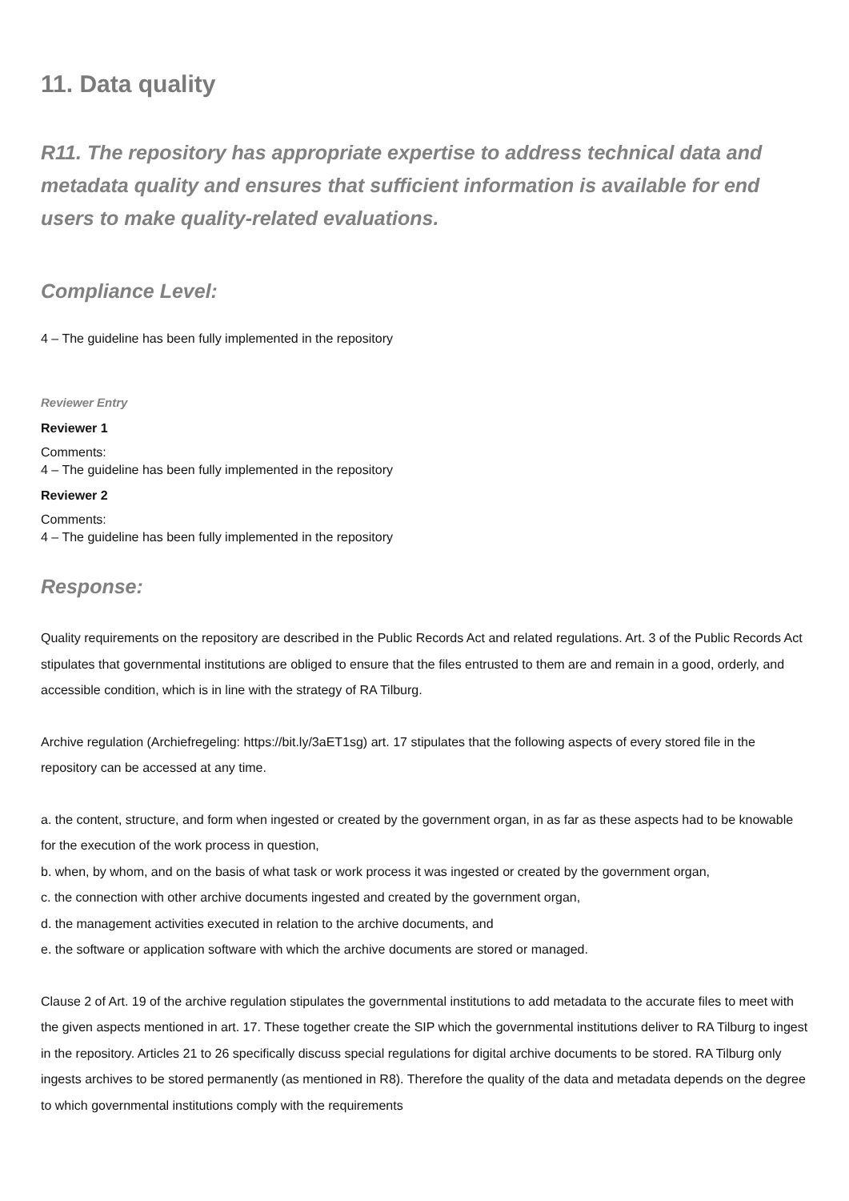11. Data quality
R11. The repository has appropriate expertise to address technical data and metadata quality and ensures that sufficient information is available for end users to make quality-related evaluations.
Compliance Level:
4 – The guideline has been fully implemented in the repository
Reviewer Entry
Reviewer 1
Comments:
4 – The guideline has been fully implemented in the repository
Reviewer 2
Comments:
4 – The guideline has been fully implemented in the repository
Response:
Quality requirements on the repository are described in the Public Records Act and related regulations. Art. 3 of the Public Records Act stipulates that governmental institutions are obliged to ensure that the files entrusted to them are and remain in a good, orderly, and accessible condition, which is in line with the strategy of RA Tilburg.
Archive regulation (Archiefregeling: https://bit.ly/3aET1sg) art. 17 stipulates that the following aspects of every stored file in the repository can be accessed at any time.
a. the content, structure, and form when ingested or created by the government organ, in as far as these aspects had to be knowable for the execution of the work process in question,
b. when, by whom, and on the basis of what task or work process it was ingested or created by the government organ,
c. the connection with other archive documents ingested and created by the government organ,
d. the management activities executed in relation to the archive documents, and
e. the software or application software with which the archive documents are stored or managed.
Clause 2 of Art. 19 of the archive regulation stipulates the governmental institutions to add metadata to the accurate files to meet with the given aspects mentioned in art. 17. These together create the SIP which the governmental institutions deliver to RA Tilburg to ingest in the repository. Articles 21 to 26 specifically discuss special regulations for digital archive documents to be stored. RA Tilburg only ingests archives to be stored permanently (as mentioned in R8). Therefore the quality of the data and metadata depends on the degree to which governmental institutions comply with the requirements